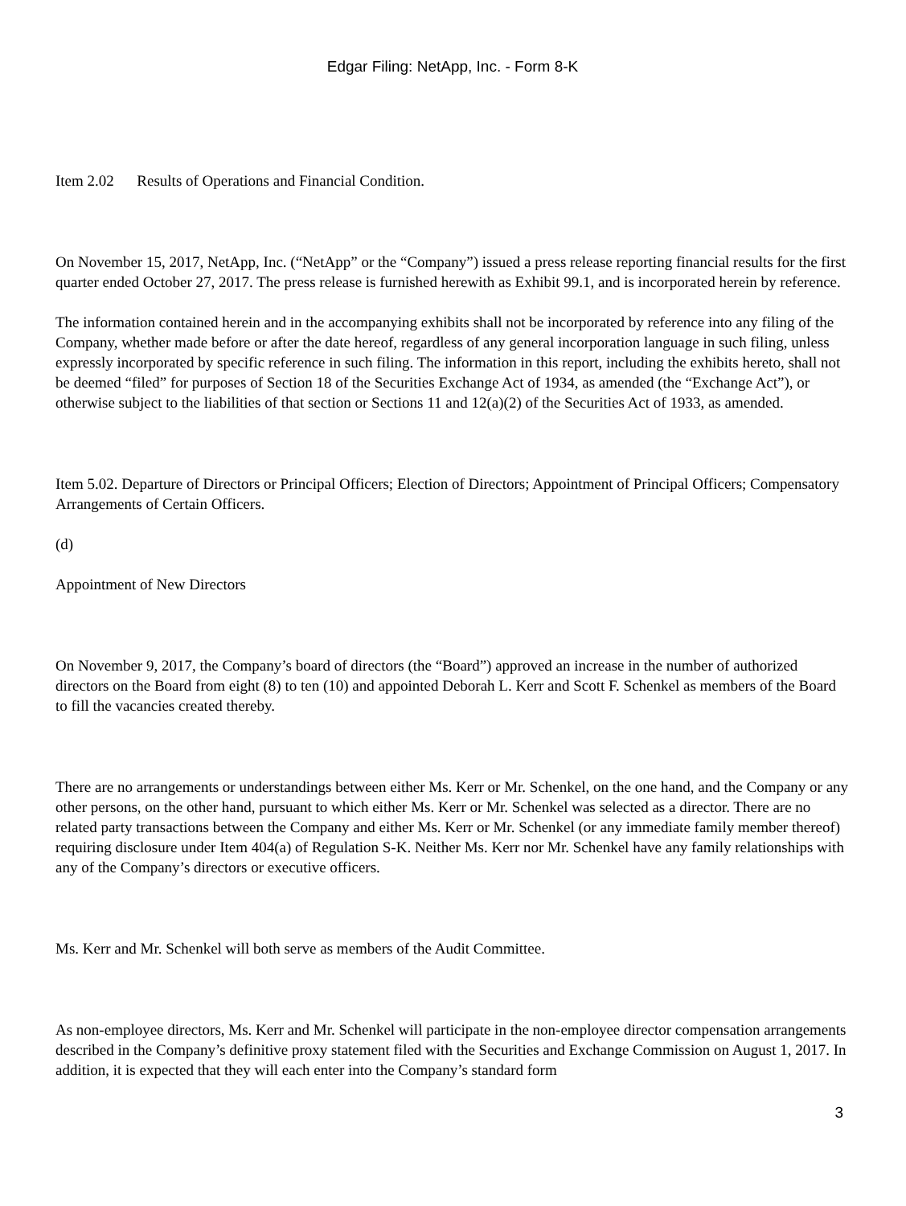Edgar Filing: NetApp, Inc. - Form 8-K
Item 2.02 Results of Operations and Financial Condition.
On November 15, 2017, NetApp, Inc. (“NetApp” or the “Company”) issued a press release reporting financial results for the first quarter ended October 27, 2017. The press release is furnished herewith as Exhibit 99.1, and is incorporated herein by reference.
The information contained herein and in the accompanying exhibits shall not be incorporated by reference into any filing of the Company, whether made before or after the date hereof, regardless of any general incorporation language in such filing, unless expressly incorporated by specific reference in such filing. The information in this report, including the exhibits hereto, shall not be deemed “filed” for purposes of Section 18 of the Securities Exchange Act of 1934, as amended (the “Exchange Act”), or otherwise subject to the liabilities of that section or Sections 11 and 12(a)(2) of the Securities Act of 1933, as amended.
Item 5.02. Departure of Directors or Principal Officers; Election of Directors; Appointment of Principal Officers; Compensatory Arrangements of Certain Officers.
(d)
Appointment of New Directors
On November 9, 2017, the Company’s board of directors (the “Board”) approved an increase in the number of authorized directors on the Board from eight (8) to ten (10) and appointed Deborah L. Kerr and Scott F. Schenkel as members of the Board to fill the vacancies created thereby.
There are no arrangements or understandings between either Ms. Kerr or Mr. Schenkel, on the one hand, and the Company or any other persons, on the other hand, pursuant to which either Ms. Kerr or Mr. Schenkel was selected as a director. There are no related party transactions between the Company and either Ms. Kerr or Mr. Schenkel (or any immediate family member thereof) requiring disclosure under Item 404(a) of Regulation S-K. Neither Ms. Kerr nor Mr. Schenkel have any family relationships with any of the Company’s directors or executive officers.
Ms. Kerr and Mr. Schenkel will both serve as members of the Audit Committee.
As non-employee directors, Ms. Kerr and Mr. Schenkel will participate in the non-employee director compensation arrangements described in the Company’s definitive proxy statement filed with the Securities and Exchange Commission on August 1, 2017. In addition, it is expected that they will each enter into the Company’s standard form
3